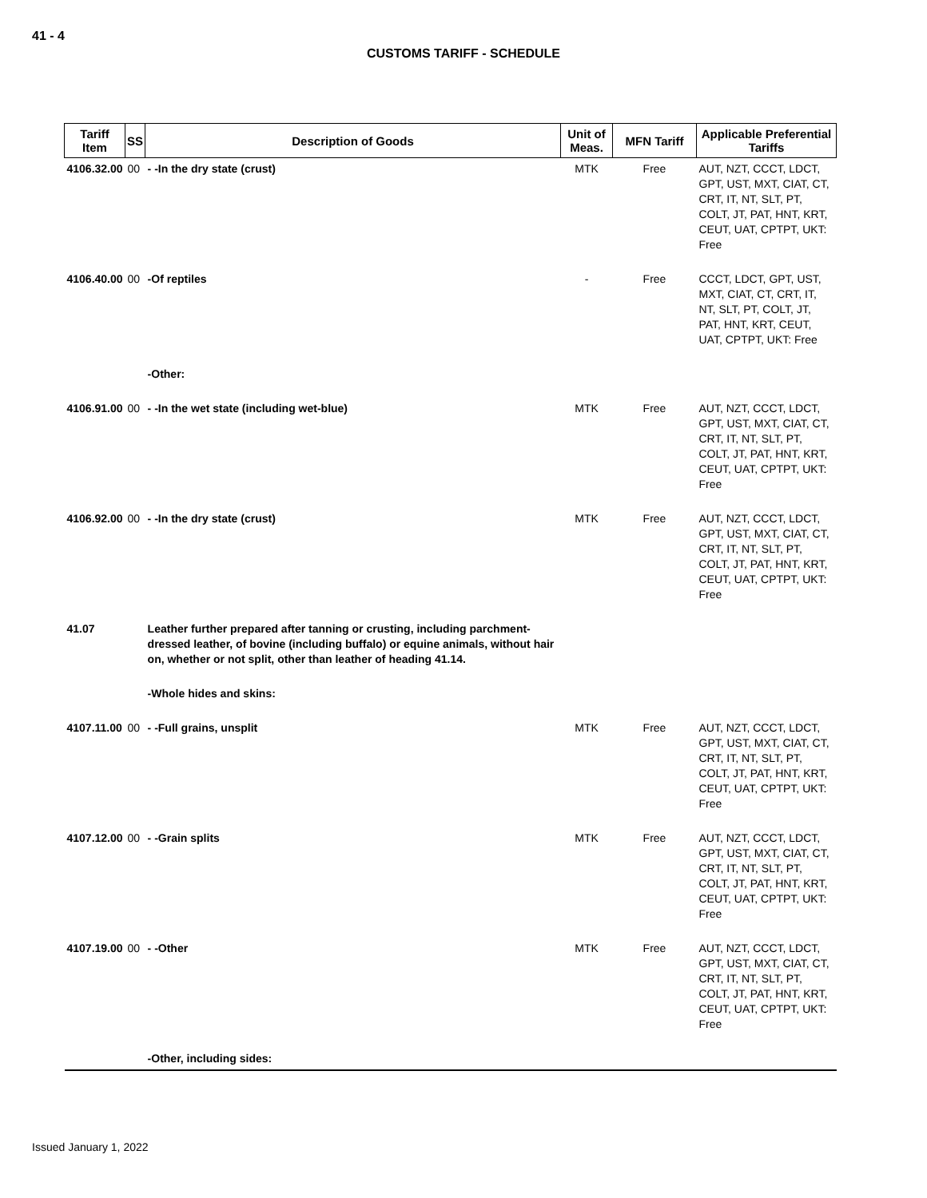41 - 4
CUSTOMS TARIFF - SCHEDULE
| Tariff Item | SS | Description of Goods | Unit of Meas. | MFN Tariff | Applicable Preferential Tariffs |
| --- | --- | --- | --- | --- | --- |
| 4106.32.00 | 00 | - -In the dry state (crust) | MTK | Free | AUT, NZT, CCCT, LDCT, GPT, UST, MXT, CIAT, CT, CRT, IT, NT, SLT, PT, COLT, JT, PAT, HNT, KRT, CEUT, UAT, CPTPT, UKT: Free |
| 4106.40.00 | 00 | -Of reptiles | - | Free | CCCT, LDCT, GPT, UST, MXT, CIAT, CT, CRT, IT, NT, SLT, PT, COLT, JT, PAT, HNT, KRT, CEUT, UAT, CPTPT, UKT: Free |
| | | -Other: | | | |
| 4106.91.00 | 00 | - -In the wet state (including wet-blue) | MTK | Free | AUT, NZT, CCCT, LDCT, GPT, UST, MXT, CIAT, CT, CRT, IT, NT, SLT, PT, COLT, JT, PAT, HNT, KRT, CEUT, UAT, CPTPT, UKT: Free |
| 4106.92.00 | 00 | - -In the dry state (crust) | MTK | Free | AUT, NZT, CCCT, LDCT, GPT, UST, MXT, CIAT, CT, CRT, IT, NT, SLT, PT, COLT, JT, PAT, HNT, KRT, CEUT, UAT, CPTPT, UKT: Free |
| 41.07 | | Leather further prepared after tanning or crusting, including parchment-dressed leather, of bovine (including buffalo) or equine animals, without hair on, whether or not split, other than leather of heading 41.14. | | | |
| | | -Whole hides and skins: | | | |
| 4107.11.00 | 00 | - -Full grains, unsplit | MTK | Free | AUT, NZT, CCCT, LDCT, GPT, UST, MXT, CIAT, CT, CRT, IT, NT, SLT, PT, COLT, JT, PAT, HNT, KRT, CEUT, UAT, CPTPT, UKT: Free |
| 4107.12.00 | 00 | - -Grain splits | MTK | Free | AUT, NZT, CCCT, LDCT, GPT, UST, MXT, CIAT, CT, CRT, IT, NT, SLT, PT, COLT, JT, PAT, HNT, KRT, CEUT, UAT, CPTPT, UKT: Free |
| 4107.19.00 | 00 | - -Other | MTK | Free | AUT, NZT, CCCT, LDCT, GPT, UST, MXT, CIAT, CT, CRT, IT, NT, SLT, PT, COLT, JT, PAT, HNT, KRT, CEUT, UAT, CPTPT, UKT: Free |
| | | -Other, including sides: | | | |
Issued January 1, 2022